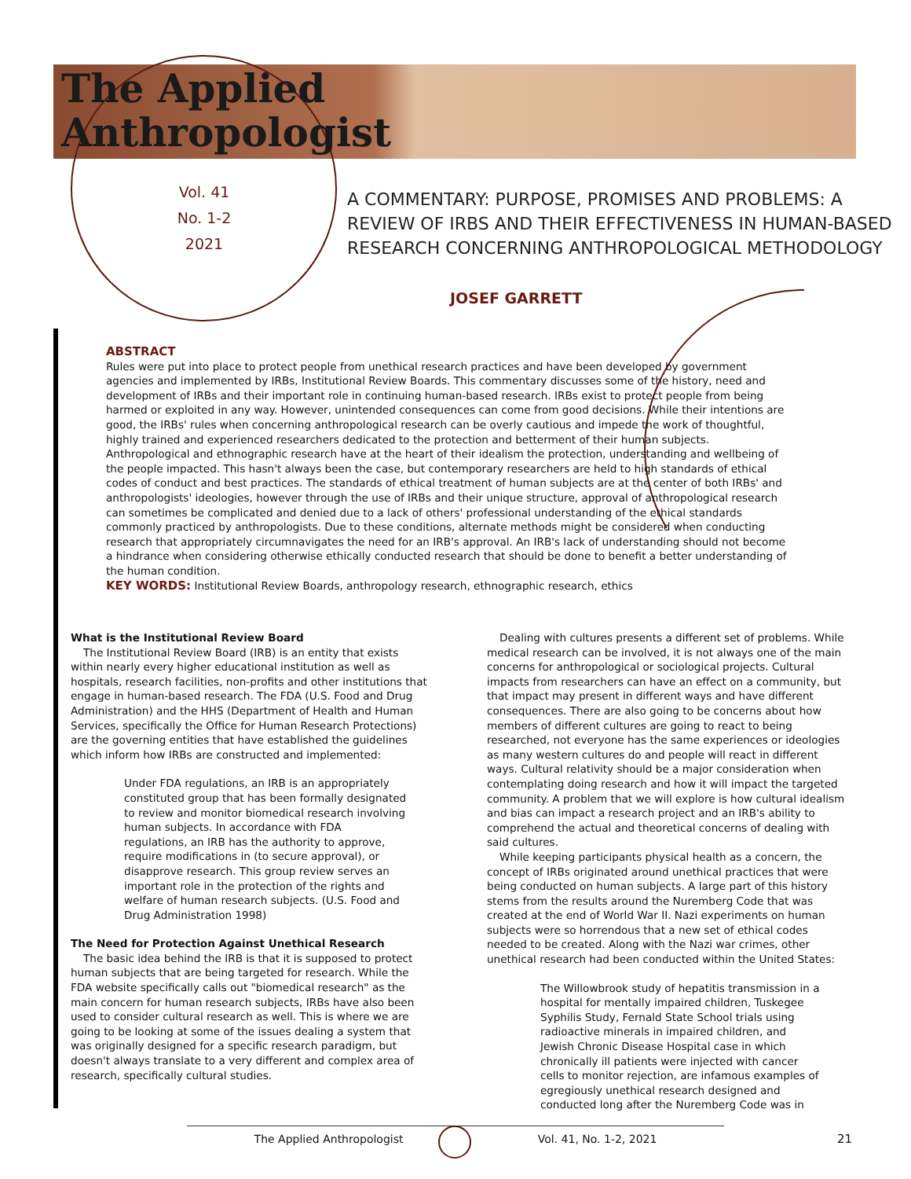The Applied
Anthropologist
Vol. 41
No. 1-2
2021
A COMMENTARY: PURPOSE, PROMISES AND PROBLEMS: A
REVIEW OF IRBS AND THEIR EFFECTIVENESS IN HUMAN-BASED
RESEARCH CONCERNING ANTHROPOLOGICAL METHODOLOGY
JOSEF GARRETT
ABSTRACT
Rules were put into place to protect people from unethical research practices and have been developed by government agencies and implemented by IRBs, Institutional Review Boards. This commentary discusses some of the history, need and development of IRBs and their important role in continuing human-based research. IRBs exist to protect people from being harmed or exploited in any way. However, unintended consequences can come from good decisions. While their intentions are good, the IRBs' rules when concerning anthropological research can be overly cautious and impede the work of thoughtful, highly trained and experienced researchers dedicated to the protection and betterment of their human subjects. Anthropological and ethnographic research have at the heart of their idealism the protection, understanding and wellbeing of the people impacted. This hasn't always been the case, but contemporary researchers are held to high standards of ethical codes of conduct and best practices. The standards of ethical treatment of human subjects are at the center of both IRBs' and anthropologists' ideologies, however through the use of IRBs and their unique structure, approval of anthropological research can sometimes be complicated and denied due to a lack of others' professional understanding of the ethical standards commonly practiced by anthropologists. Due to these conditions, alternate methods might be considered when conducting research that appropriately circumnavigates the need for an IRB's approval. An IRB's lack of understanding should not become a hindrance when considering otherwise ethically conducted research that should be done to benefit a better understanding of the human condition.
KEY WORDS: Institutional Review Boards, anthropology research, ethnographic research, ethics
What is the Institutional Review Board
The Institutional Review Board (IRB) is an entity that exists within nearly every higher educational institution as well as hospitals, research facilities, non-profits and other institutions that engage in human-based research. The FDA (U.S. Food and Drug Administration) and the HHS (Department of Health and Human Services, specifically the Office for Human Research Protections) are the governing entities that have established the guidelines which inform how IRBs are constructed and implemented:
Under FDA regulations, an IRB is an appropriately constituted group that has been formally designated to review and monitor biomedical research involving human subjects. In accordance with FDA regulations, an IRB has the authority to approve, require modifications in (to secure approval), or disapprove research. This group review serves an important role in the protection of the rights and welfare of human research subjects. (U.S. Food and Drug Administration 1998)
The Need for Protection Against Unethical Research
The basic idea behind the IRB is that it is supposed to protect human subjects that are being targeted for research. While the FDA website specifically calls out "biomedical research" as the main concern for human research subjects, IRBs have also been used to consider cultural research as well. This is where we are going to be looking at some of the issues dealing a system that was originally designed for a specific research paradigm, but doesn't always translate to a very different and complex area of research, specifically cultural studies.
Dealing with cultures presents a different set of problems. While medical research can be involved, it is not always one of the main concerns for anthropological or sociological projects. Cultural impacts from researchers can have an effect on a community, but that impact may present in different ways and have different consequences. There are also going to be concerns about how members of different cultures are going to react to being researched, not everyone has the same experiences or ideologies as many western cultures do and people will react in different ways. Cultural relativity should be a major consideration when contemplating doing research and how it will impact the targeted community. A problem that we will explore is how cultural idealism and bias can impact a research project and an IRB's ability to comprehend the actual and theoretical concerns of dealing with said cultures.
While keeping participants physical health as a concern, the concept of IRBs originated around unethical practices that were being conducted on human subjects. A large part of this history stems from the results around the Nuremberg Code that was created at the end of World War II. Nazi experiments on human subjects were so horrendous that a new set of ethical codes needed to be created. Along with the Nazi war crimes, other unethical research had been conducted within the United States:
The Willowbrook study of hepatitis transmission in a hospital for mentally impaired children, Tuskegee Syphilis Study, Fernald State School trials using radioactive minerals in impaired children, and Jewish Chronic Disease Hospital case in which chronically ill patients were injected with cancer cells to monitor rejection, are infamous examples of egregiously unethical research designed and conducted long after the Nuremberg Code was in
The Applied Anthropologist Vol. 41, No. 1-2, 2021 21